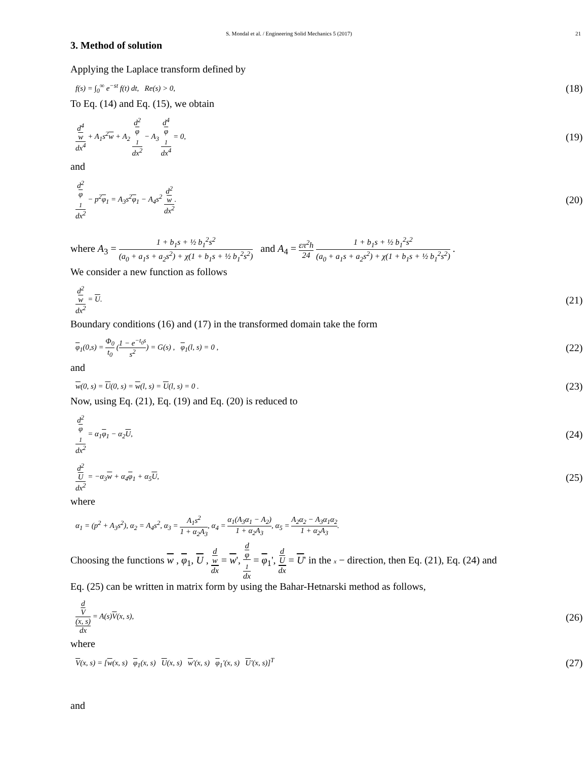S. Mondal et al. / Engineering Solid Mechanics 5 (2017) 21
3. Method of solution
Applying the Laplace transform defined by
f(s) = ∫<sub>0</sub><sup>∞</sup> e<sup>−st</sup> f(t) dt, Re(s) > 0,
(18)
To Eq. (14) and Eq. (15), we obtain
d<sup>4</sup>
w dx<sup>4</sup> + A<sub>1</sub>s<sup>2</sup>w + A<sub>2</sub> d<sup>2</sup>
φ
<sub>1</sub> dx<sup>2</sup> − A<sub>3</sub> d<sup>4</sup>
φ
<sub>1</sub> dx<sup>4</sup> = 0,
(19)
and
d<sup>2</sup>
φ
<sub>1</sub> dx<sup>2</sup> − p<sup>2</sup>φ<sub>1</sub> = A<sub>3</sub>s<sup>2</sup>φ<sub>1</sub> − A<sub>4</sub>s<sup>2</sup> d<sup>2</sup>
w dx<sup>2</sup>.
(20)
where A<sub>3</sub> = 1 + b<sub>1</sub>s + ½ b<sub>1</sub><sup>2</sup>s<sup>2</sup> (a<sub>0</sub> + a<sub>1</sub>s + a<sub>2</sub>s<sup>2</sup>) + χ(1 + b<sub>1</sub>s + ½ b<sub>1</sub><sup>2</sup>s<sup>2</sup>) and A<sub>4</sub> = επ<sup>2</sup>h 24 1 + b<sub>1</sub>s + ½ b<sub>1</sub><sup>2</sup>s<sup>2</sup> (a<sub>0</sub> + a<sub>1</sub>s + a<sub>2</sub>s<sup>2</sup>) + χ(1 + b<sub>1</sub>s + ½ b<sub>1</sub><sup>2</sup>s<sup>2</sup>) .
We consider a new function as follows
d<sup>2</sup>
w dx<sup>2</sup> = U.
(21)
Boundary conditions (16) and (17) in the transformed domain take the form
φ<sub>1</sub>(0,s) = Φ<sub>0</sub> t<sub>0</sub> (1 − e<sup>−t<sub>0</sub>s</sup> s<sup>2</sup>) = G(s) , φ<sub>1</sub>(l, s) = 0 ,
(22)
and
w(0, s) = U(0, s) = w(l, s) = U(l, s) = 0 .
(23)
Now, using Eq. (21), Eq. (19) and Eq. (20) is reduced to
d<sup>2</sup>
φ
<sub>1</sub> dx<sup>2</sup> = α<sub>1</sub>φ<sub>1</sub> − α<sub>2</sub>U,
(24)
d<sup>2</sup>
U dx<sup>2</sup> = −α<sub>3</sub>w + α<sub>4</sub>φ<sub>1</sub> + α<sub>5</sub>U,
(25)
where
α<sub>1</sub> = (p<sup>2</sup> + A<sub>3</sub>s<sup>2</sup>), α<sub>2</sub> = A<sub>4</sub>s<sup>2</sup>, α<sub>3</sub> = A<sub>1</sub>s<sup>2</sup> 1 + α<sub>2</sub>A<sub>3</sub>, α<sub>4</sub> = α<sub>1</sub>(A<sub>3</sub>α<sub>1</sub> − A<sub>2</sub>) 1 + α<sub>2</sub>A<sub>3</sub>, α<sub>5</sub> = A<sub>2</sub>α<sub>2</sub> − A<sub>3</sub>α<sub>1</sub>α<sub>2</sub> 1 + α<sub>2</sub>A<sub>3</sub>.
Choosing the functions w , φ<sub>1</sub>, U , d
w dx = w', d
φ
<sub>1</sub> dx = φ<sub>1</sub>', d
U dx = U' in the x − direction, then Eq. (21), Eq. (24) and Eq. (25) can be written in matrix form by using the Bahar-Hetnarski method as follows,
d
V
(x, s) dx = A(s)V(x, s),
(26)
where
V(x, s) = [w(x, s) φ<sub>1</sub>(x, s) U(x, s) w'(x, s) φ<sub>1</sub>'(x, s) U'(x, s)]<sup>T</sup>
(27)
and